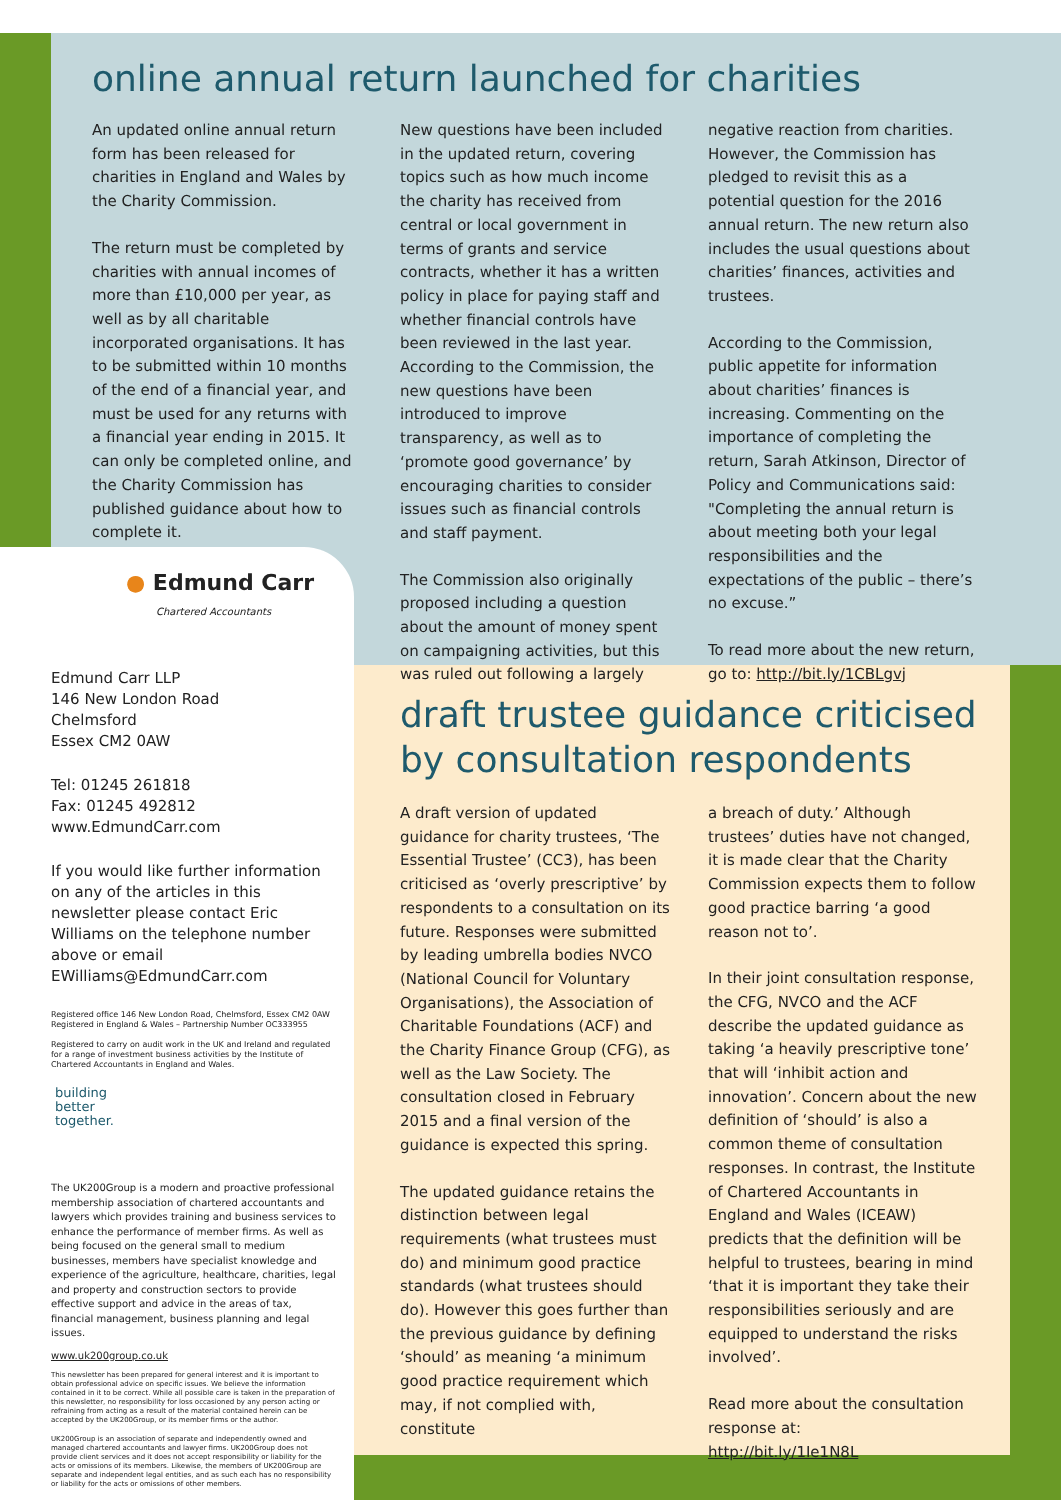online annual return launched for charities
An updated online annual return form has been released for charities in England and Wales by the Charity Commission.
The return must be completed by charities with annual incomes of more than £10,000 per year, as well as by all charitable incorporated organisations. It has to be submitted within 10 months of the end of a financial year, and must be used for any returns with a financial year ending in 2015. It can only be completed online, and the Charity Commission has published guidance about how to complete it.
New questions have been included in the updated return, covering topics such as how much income the charity has received from central or local government in terms of grants and service contracts, whether it has a written policy in place for paying staff and whether financial controls have been reviewed in the last year. According to the Commission, the new questions have been introduced to improve transparency, as well as to ‘promote good governance’ by encouraging charities to consider issues such as financial controls and staff payment.
The Commission also originally proposed including a question about the amount of money spent on campaigning activities, but this was ruled out following a largely
negative reaction from charities. However, the Commission has pledged to revisit this as a potential question for the 2016 annual return. The new return also includes the usual questions about charities’ finances, activities and trustees.
According to the Commission, public appetite for information about charities’ finances is increasing. Commenting on the importance of completing the return, Sarah Atkinson, Director of Policy and Communications said: "Completing the annual return is about meeting both your legal responsibilities and the expectations of the public – there’s no excuse.”
To read more about the new return, go to: http://bit.ly/1CBLgvj
● Edmund Carr
Chartered Accountants
Edmund Carr LLP
146 New London Road
Chelmsford
Essex CM2 0AW
Tel: 01245 261818
Fax: 01245 492812
www.EdmundCarr.com
If you would like further information on any of the articles in this newsletter please contact Eric Williams on the telephone number above or email EWilliams@EdmundCarr.com
Registered office 146 New London Road, Chelmsford, Essex CM2 0AW
Registered in England & Wales – Partnership Number OC333955
Registered to carry on audit work in the UK and Ireland and regulated for a range of investment business activities by the Institute of Chartered Accountants in England and Wales.
building
better
together.
The UK200Group is a modern and proactive professional membership association of chartered accountants and lawyers which provides training and business services to enhance the performance of member firms. As well as being focused on the general small to medium businesses, members have specialist knowledge and experience of the agriculture, healthcare, charities, legal and property and construction sectors to provide effective support and advice in the areas of tax, financial management, business planning and legal issues.
www.uk200group.co.uk
This newsletter has been prepared for general interest and it is important to obtain professional advice on specific issues. We believe the information contained in it to be correct. While all possible care is taken in the preparation of this newsletter, no responsibility for loss occasioned by any person acting or refraining from acting as a result of the material contained herein can be accepted by the UK200Group, or its member firms or the author.
UK200Group is an association of separate and independently owned and managed chartered accountants and lawyer firms. UK200Group does not provide client services and it does not accept responsibility or liability for the acts or omissions of its members. Likewise, the members of UK200Group are separate and independent legal entities, and as such each has no responsibility or liability for the acts or omissions of other members.
draft trustee guidance criticised by consultation respondents
A draft version of updated guidance for charity trustees, ‘The Essential Trustee’ (CC3), has been criticised as ‘overly prescriptive’ by respondents to a consultation on its future. Responses were submitted by leading umbrella bodies NVCO (National Council for Voluntary Organisations), the Association of Charitable Foundations (ACF) and the Charity Finance Group (CFG), as well as the Law Society. The consultation closed in February 2015 and a final version of the guidance is expected this spring.
The updated guidance retains the distinction between legal requirements (what trustees must do) and minimum good practice standards (what trustees should do). However this goes further than the previous guidance by defining ‘should’ as meaning ‘a minimum good practice requirement which may, if not complied with, constitute
a breach of duty.’ Although trustees’ duties have not changed, it is made clear that the Charity Commission expects them to follow good practice barring ‘a good reason not to’.
In their joint consultation response, the CFG, NVCO and the ACF describe the updated guidance as taking ‘a heavily prescriptive tone’ that will ‘inhibit action and innovation’. Concern about the new definition of ‘should’ is also a common theme of consultation responses. In contrast, the Institute of Chartered Accountants in England and Wales (ICEAW) predicts that the definition will be helpful to trustees, bearing in mind ‘that it is important they take their responsibilities seriously and are equipped to understand the risks involved’.
Read more about the consultation response at:
http://bit.ly/1Ie1N8L